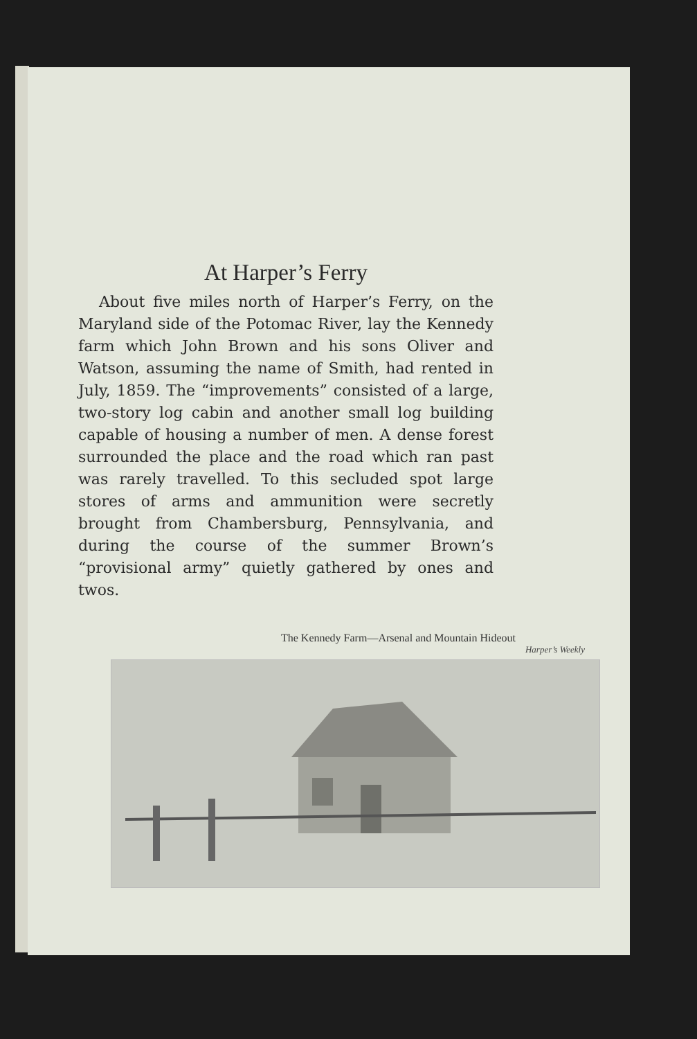At Harper’s Ferry
About five miles north of Harper’s Ferry, on the Maryland side of the Potomac River, lay the Kennedy farm which John Brown and his sons Oliver and Watson, assuming the name of Smith, had rented in July, 1859. The “improvements” consisted of a large, two-story log cabin and another small log building capable of housing a number of men. A dense forest surrounded the place and the road which ran past was rarely travelled. To this secluded spot large stores of arms and ammunition were secretly brought from Chambersburg, Pennsylvania, and during the course of the summer Brown’s “provisional army” quietly gathered by ones and twos.
The Kennedy Farm—Arsenal and Mountain Hideout
Harper’s Weekly